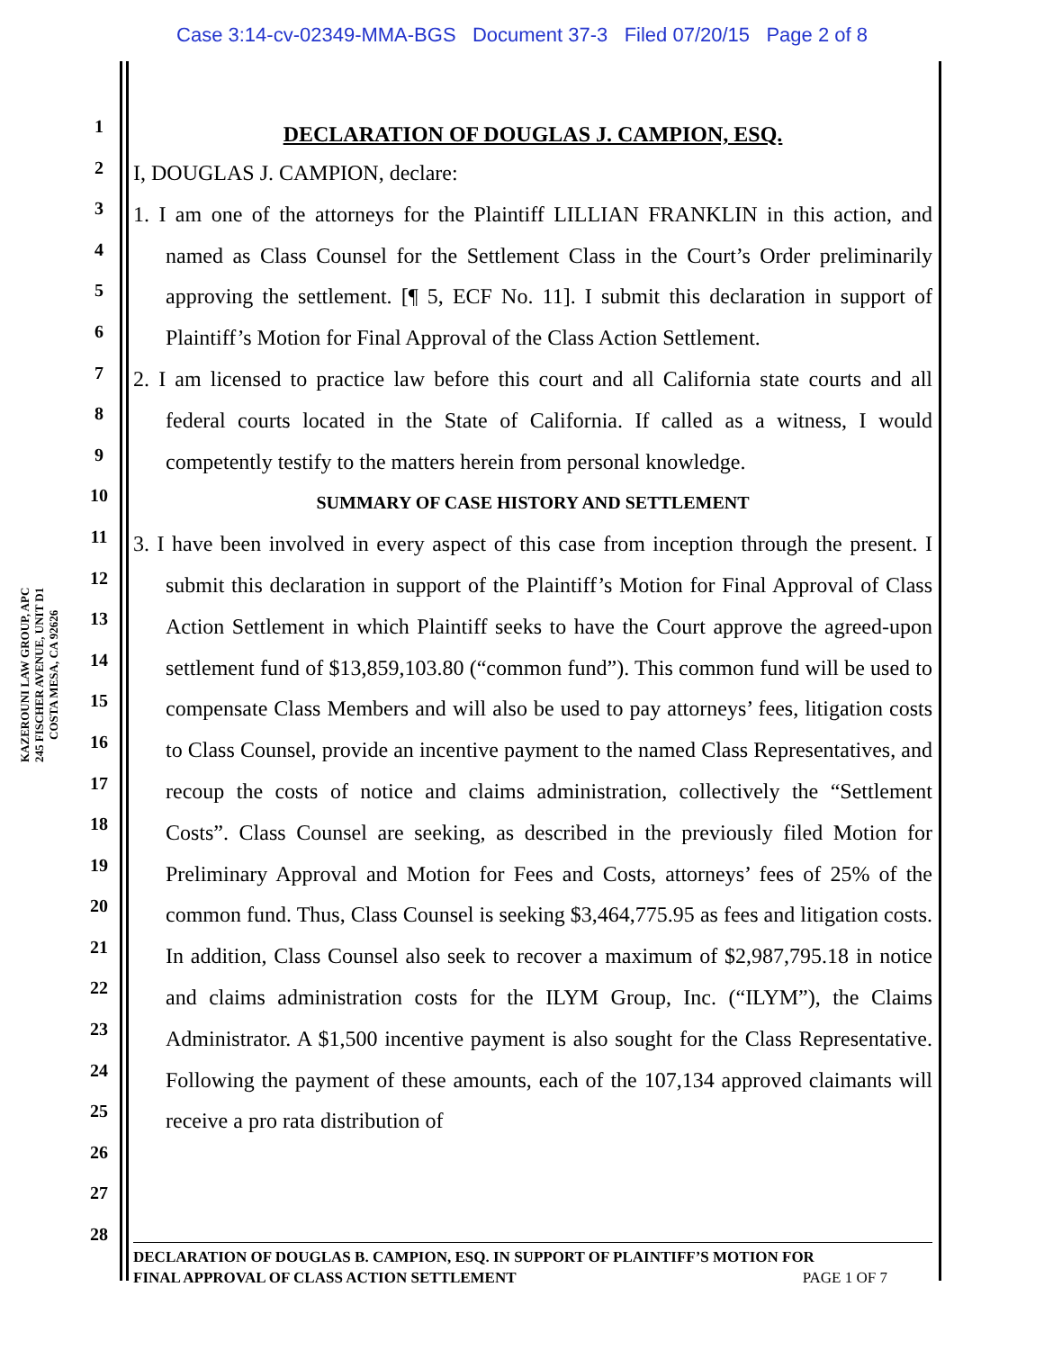Case 3:14-cv-02349-MMA-BGS Document 37-3 Filed 07/20/15 Page 2 of 8
KAZEROUNI LAW GROUP, APC
245 FISCHER AVENUE, UNIT D1
COSTA MESA, CA 92626
1
2
3
4
5
6
7
8
9
10
11
12
13
14
15
16
17
18
19
20
21
22
23
24
25
26
27
28
DECLARATION OF DOUGLAS J. CAMPION, ESQ.
I, DOUGLAS J. CAMPION, declare:
1. I am one of the attorneys for the Plaintiff LILLIAN FRANKLIN in this action, and named as Class Counsel for the Settlement Class in the Court’s Order preliminarily approving the settlement. [¶ 5, ECF No. 11]. I submit this declaration in support of Plaintiff’s Motion for Final Approval of the Class Action Settlement.
2. I am licensed to practice law before this court and all California state courts and all federal courts located in the State of California. If called as a witness, I would competently testify to the matters herein from personal knowledge.
SUMMARY OF CASE HISTORY AND SETTLEMENT
3. I have been involved in every aspect of this case from inception through the present. I submit this declaration in support of the Plaintiff’s Motion for Final Approval of Class Action Settlement in which Plaintiff seeks to have the Court approve the agreed-upon settlement fund of $13,859,103.80 (“common fund”). This common fund will be used to compensate Class Members and will also be used to pay attorneys’ fees, litigation costs to Class Counsel, provide an incentive payment to the named Class Representatives, and recoup the costs of notice and claims administration, collectively the “Settlement Costs”. Class Counsel are seeking, as described in the previously filed Motion for Preliminary Approval and Motion for Fees and Costs, attorneys’ fees of 25% of the common fund. Thus, Class Counsel is seeking $3,464,775.95 as fees and litigation costs. In addition, Class Counsel also seek to recover a maximum of $2,987,795.18 in notice and claims administration costs for the ILYM Group, Inc. (“ILYM”), the Claims Administrator. A $1,500 incentive payment is also sought for the Class Representative. Following the payment of these amounts, each of the 107,134 approved claimants will receive a pro rata distribution of
DECLARATION OF DOUGLAS B. CAMPION, ESQ. IN SUPPORT OF PLAINTIFF’S MOTION FOR
FINAL APPROVAL OF CLASS ACTION SETTLEMENT PAGE 1 OF 7